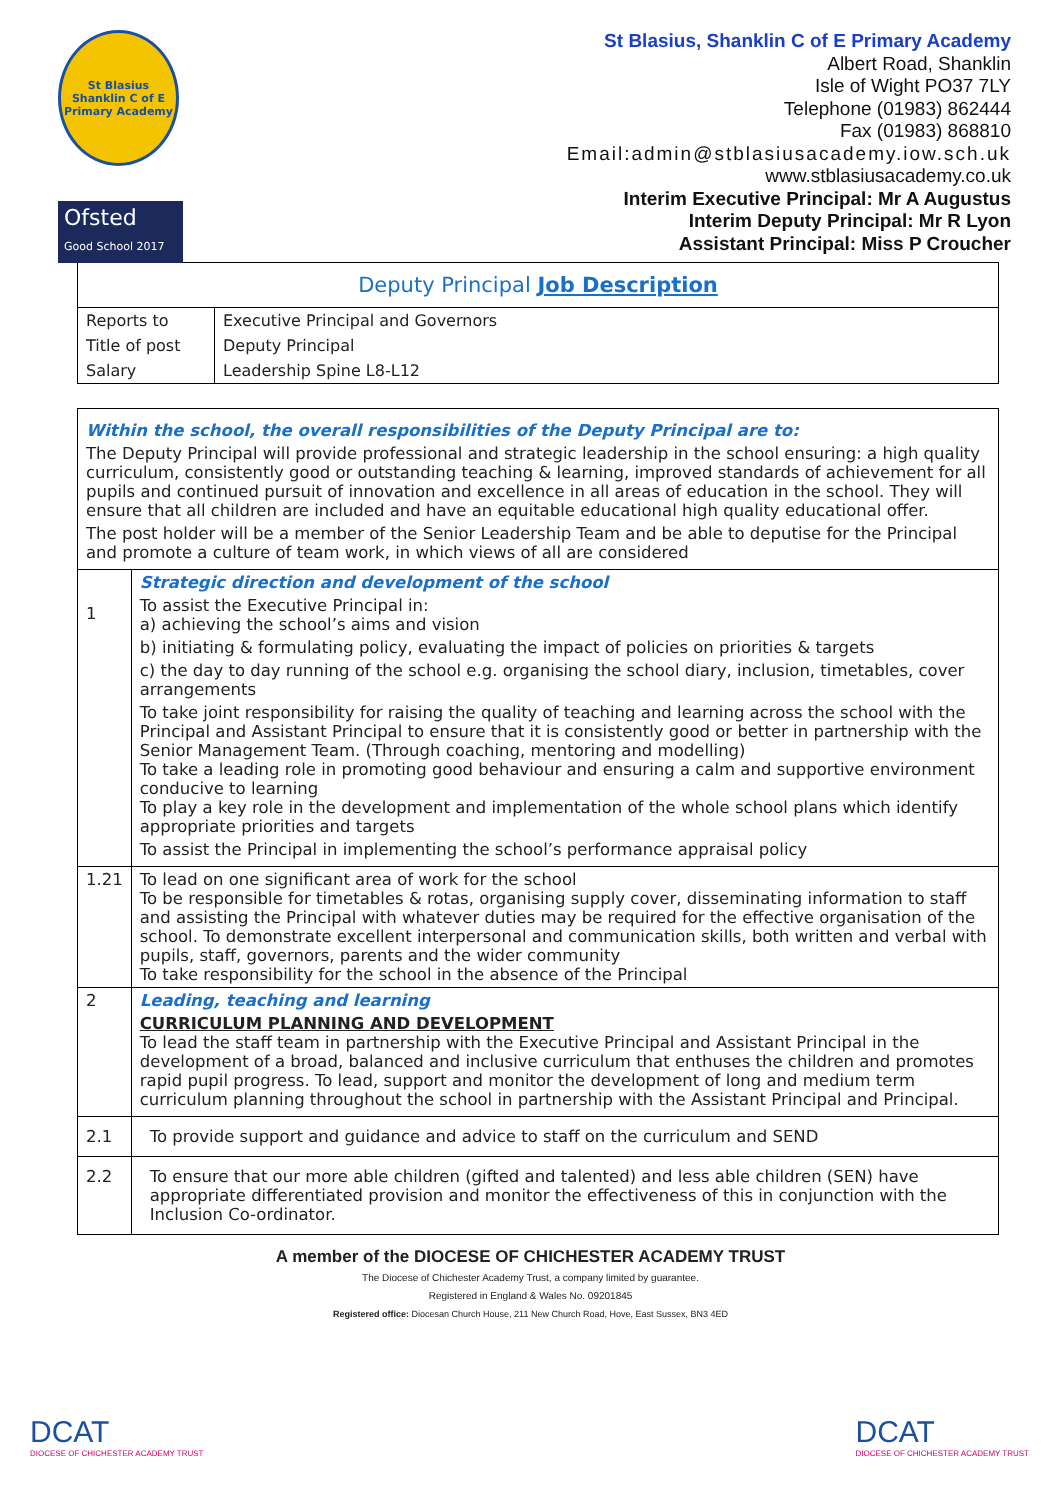St Blasius Shanklin C of E Primary Academy
Ofsted
Good School 2017
St Blasius, Shanklin C of E Primary Academy
Albert Road, Shanklin
Isle of Wight PO37 7LY
Telephone (01983) 862444
Fax (01983) 868810
Email:admin@stblasiusacademy.iow.sch.uk
www.stblasiusacademy.co.uk
Interim Executive Principal: Mr A Augustus
Interim Deputy Principal: Mr R Lyon
Assistant Principal: Miss P Croucher
| Deputy Principal Job Description | |
| Reports to | Executive Principal and Governors |
| Title of post | Deputy Principal |
| Salary | Leadership Spine L8-L12 |
| Within the school, the overall responsibilities of the Deputy Principal are to: The Deputy Principal will provide professional and strategic leadership in the school ensuring: a high quality curriculum, consistently good or outstanding teaching & learning, improved standards of achievement for all pupils and continued pursuit of innovation and excellence in all areas of education in the school. They will ensure that all children are included and have an equitable educational high quality educational offer. The post holder will be a member of the Senior Leadership Team and be able to deputise for the Principal and promote a culture of team work, in which views of all are considered | |
| 1 | Strategic direction and development of the school To assist the Executive Principal in: a) achieving the school’s aims and vision b) initiating & formulating policy, evaluating the impact of policies on priorities & targets c) the day to day running of the school e.g. organising the school diary, inclusion, timetables, cover arrangements To take joint responsibility for raising the quality of teaching and learning across the school with the Principal and Assistant Principal to ensure that it is consistently good or better in partnership with the Senior Management Team. (Through coaching, mentoring and modelling) To take a leading role in promoting good behaviour and ensuring a calm and supportive environment conducive to learning To play a key role in the development and implementation of the whole school plans which identify appropriate priorities and targets To assist the Principal in implementing the school’s performance appraisal policy |
| 1.21 | To lead on one significant area of work for the school To be responsible for timetables & rotas, organising supply cover, disseminating information to staff and assisting the Principal with whatever duties may be required for the effective organisation of the school. To demonstrate excellent interpersonal and communication skills, both written and verbal with pupils, staff, governors, parents and the wider community To take responsibility for the school in the absence of the Principal |
| 2 | Leading, teaching and learning CURRICULUM PLANNING AND DEVELOPMENT To lead the staff team in partnership with the Executive Principal and Assistant Principal in the development of a broad, balanced and inclusive curriculum that enthuses the children and promotes rapid pupil progress. To lead, support and monitor the development of long and medium term curriculum planning throughout the school in partnership with the Assistant Principal and Principal. |
| 2.1 | To provide support and guidance and advice to staff on the curriculum and SEND |
| 2.2 | To ensure that our more able children (gifted and talented) and less able children (SEN) have appropriate differentiated provision and monitor the effectiveness of this in conjunction with the Inclusion Co-ordinator. |
A member of the DIOCESE OF CHICHESTER ACADEMY TRUST
The Diocese of Chichester Academy Trust, a company limited by guarantee.
Registered in England & Wales No. 09201845
Registered office: Diocesan Church House, 211 New Church Road, Hove, East Sussex, BN3 4ED
DCAT
DIOCESE OF CHICHESTER ACADEMY TRUST
DCAT
DIOCESE OF CHICHESTER ACADEMY TRUST